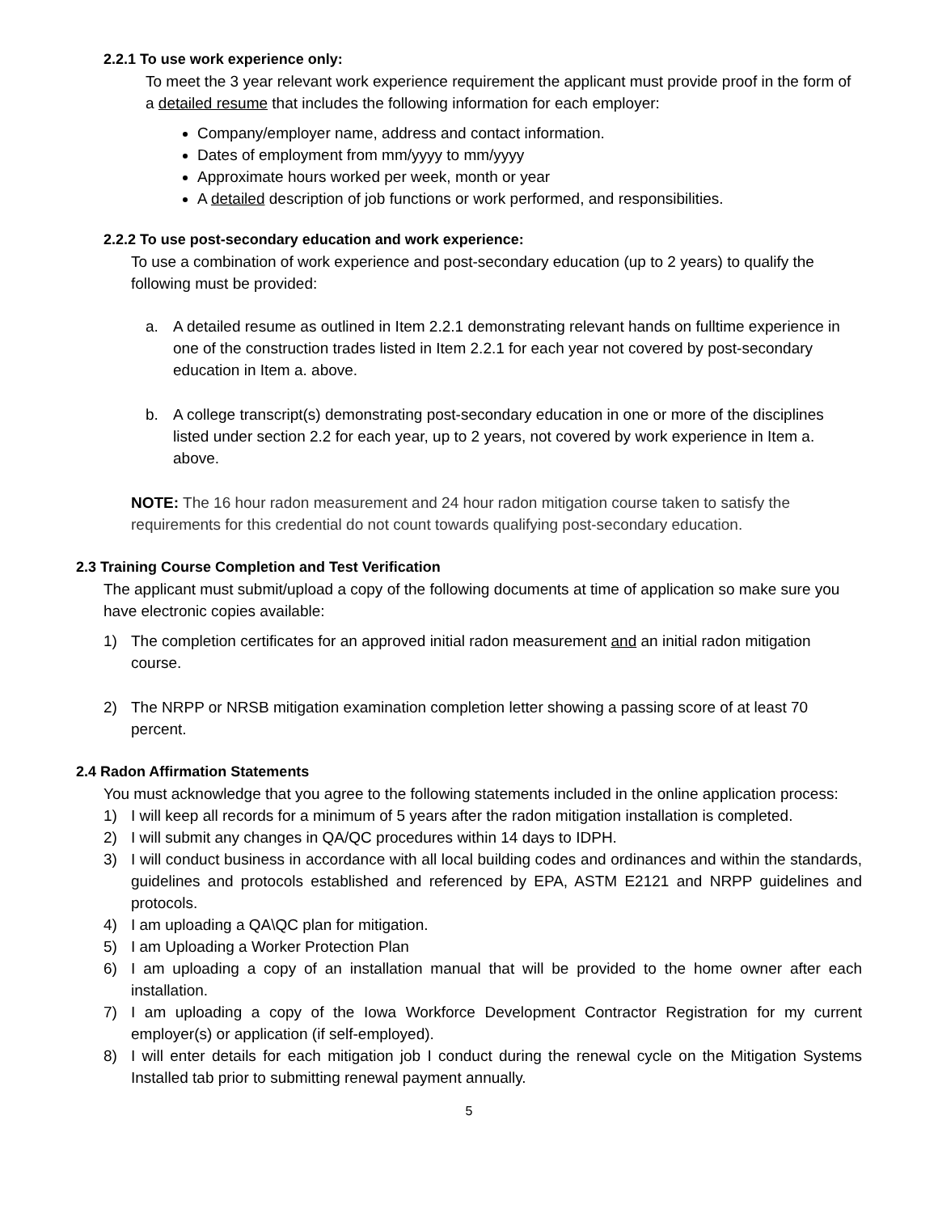2.2.1 To use work experience only:
To meet the 3 year relevant work experience requirement the applicant must provide proof in the form of a detailed resume that includes the following information for each employer:
Company/employer name, address and contact information.
Dates of employment from mm/yyyy to mm/yyyy
Approximate hours worked per week, month or year
A detailed description of job functions or work performed, and responsibilities.
2.2.2 To use post-secondary education and work experience:
To use a combination of work experience and post-secondary education (up to 2 years) to qualify the following must be provided:
a. A detailed resume as outlined in Item 2.2.1 demonstrating relevant hands on fulltime experience in one of the construction trades listed in Item 2.2.1 for each year not covered by post-secondary education in Item a. above.
b. A college transcript(s) demonstrating post-secondary education in one or more of the disciplines listed under section 2.2 for each year, up to 2 years, not covered by work experience in Item a. above.
NOTE: The 16 hour radon measurement and 24 hour radon mitigation course taken to satisfy the requirements for this credential do not count towards qualifying post-secondary education.
2.3 Training Course Completion and Test Verification
The applicant must submit/upload a copy of the following documents at time of application so make sure you have electronic copies available:
1) The completion certificates for an approved initial radon measurement and an initial radon mitigation course.
2) The NRPP or NRSB mitigation examination completion letter showing a passing score of at least 70 percent.
2.4 Radon Affirmation Statements
You must acknowledge that you agree to the following statements included in the online application process:
1) I will keep all records for a minimum of 5 years after the radon mitigation installation is completed.
2) I will submit any changes in QA/QC procedures within 14 days to IDPH.
3) I will conduct business in accordance with all local building codes and ordinances and within the standards, guidelines and protocols established and referenced by EPA, ASTM E2121 and NRPP guidelines and protocols.
4) I am uploading a QA\QC plan for mitigation.
5) I am Uploading a Worker Protection Plan
6) I am uploading a copy of an installation manual that will be provided to the home owner after each installation.
7) I am uploading a copy of the Iowa Workforce Development Contractor Registration for my current employer(s) or application (if self-employed).
8) I will enter details for each mitigation job I conduct during the renewal cycle on the Mitigation Systems Installed tab prior to submitting renewal payment annually.
5